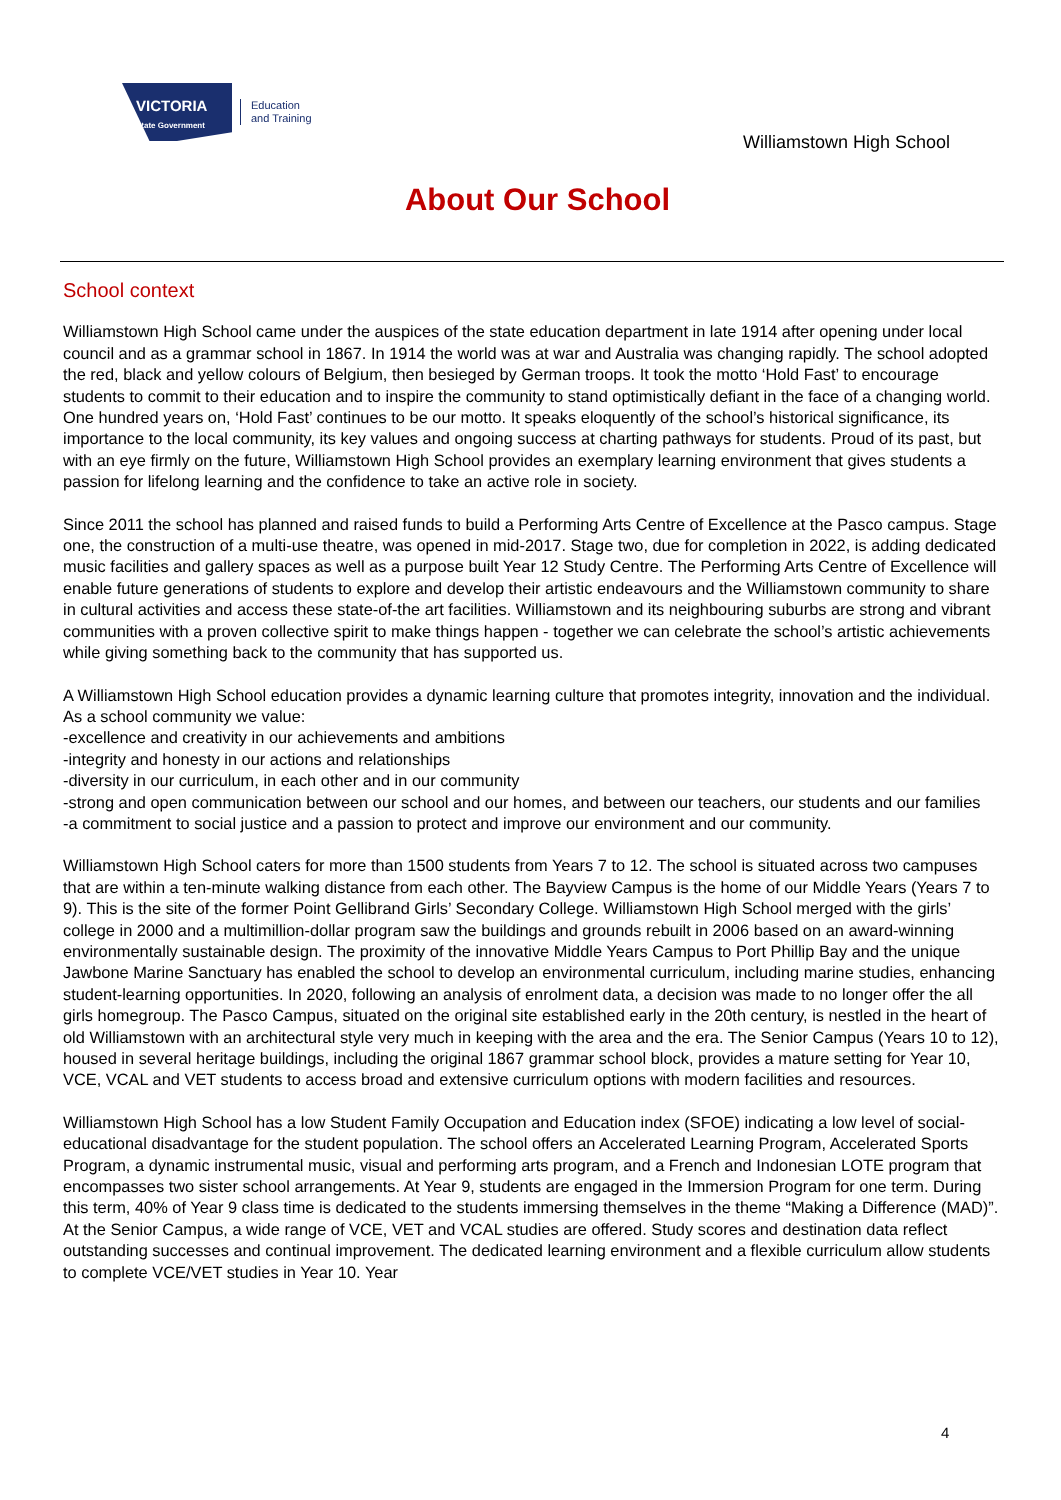VICTORIA
State Government
Education
and Training
Williamstown High School
About Our School
School context
Williamstown High School came under the auspices of the state education department in late 1914 after opening under local council and as a grammar school in 1867. In 1914 the world was at war and Australia was changing rapidly. The school adopted the red, black and yellow colours of Belgium, then besieged by German troops. It took the motto ‘Hold Fast’ to encourage students to commit to their education and to inspire the community to stand optimistically defiant in the face of a changing world. One hundred years on, ‘Hold Fast’ continues to be our motto. It speaks eloquently of the school’s historical significance, its importance to the local community, its key values and ongoing success at charting pathways for students. Proud of its past, but with an eye firmly on the future, Williamstown High School provides an exemplary learning environment that gives students a passion for lifelong learning and the confidence to take an active role in society.
Since 2011 the school has planned and raised funds to build a Performing Arts Centre of Excellence at the Pasco campus. Stage one, the construction of a multi-use theatre, was opened in mid-2017. Stage two, due for completion in 2022, is adding dedicated music facilities and gallery spaces as well as a purpose built Year 12 Study Centre. The Performing Arts Centre of Excellence will enable future generations of students to explore and develop their artistic endeavours and the Williamstown community to share in cultural activities and access these state-of-the art facilities. Williamstown and its neighbouring suburbs are strong and vibrant communities with a proven collective spirit to make things happen - together we can celebrate the school’s artistic achievements while giving something back to the community that has supported us.
A Williamstown High School education provides a dynamic learning culture that promotes integrity, innovation and the individual. As a school community we value:
-excellence and creativity in our achievements and ambitions
-integrity and honesty in our actions and relationships
-diversity in our curriculum, in each other and in our community
-strong and open communication between our school and our homes, and between our teachers, our students and our families
-a commitment to social justice and a passion to protect and improve our environment and our community.
Williamstown High School caters for more than 1500 students from Years 7 to 12. The school is situated across two campuses that are within a ten-minute walking distance from each other. The Bayview Campus is the home of our Middle Years (Years 7 to 9). This is the site of the former Point Gellibrand Girls’ Secondary College. Williamstown High School merged with the girls’ college in 2000 and a multimillion-dollar program saw the buildings and grounds rebuilt in 2006 based on an award-winning environmentally sustainable design. The proximity of the innovative Middle Years Campus to Port Phillip Bay and the unique Jawbone Marine Sanctuary has enabled the school to develop an environmental curriculum, including marine studies, enhancing student-learning opportunities. In 2020, following an analysis of enrolment data, a decision was made to no longer offer the all girls homegroup. The Pasco Campus, situated on the original site established early in the 20th century, is nestled in the heart of old Williamstown with an architectural style very much in keeping with the area and the era. The Senior Campus (Years 10 to 12), housed in several heritage buildings, including the original 1867 grammar school block, provides a mature setting for Year 10, VCE, VCAL and VET students to access broad and extensive curriculum options with modern facilities and resources.
Williamstown High School has a low Student Family Occupation and Education index (SFOE) indicating a low level of social-educational disadvantage for the student population. The school offers an Accelerated Learning Program, Accelerated Sports Program, a dynamic instrumental music, visual and performing arts program, and a French and Indonesian LOTE program that encompasses two sister school arrangements. At Year 9, students are engaged in the Immersion Program for one term. During this term, 40% of Year 9 class time is dedicated to the students immersing themselves in the theme “Making a Difference (MAD)”. At the Senior Campus, a wide range of VCE, VET and VCAL studies are offered. Study scores and destination data reflect outstanding successes and continual improvement. The dedicated learning environment and a flexible curriculum allow students to complete VCE/VET studies in Year 10. Year
4